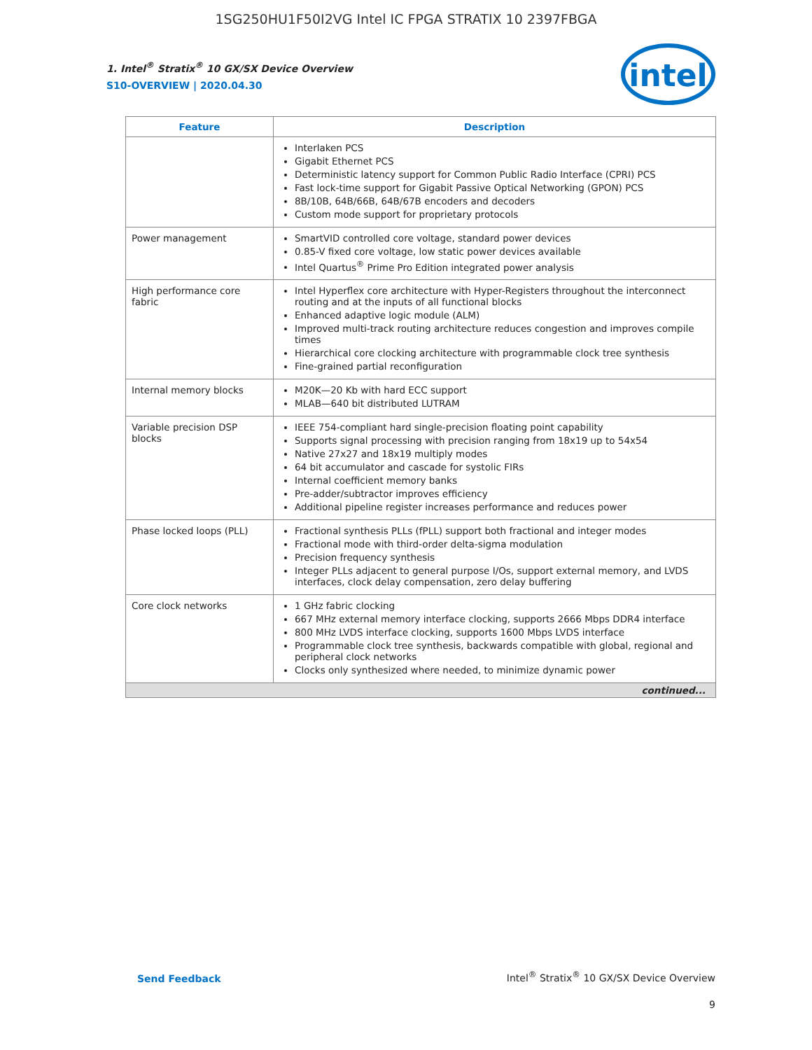1SG250HU1F50I2VG Intel IC FPGA STRATIX 10 2397FBGA
intel
1. Intel<sup>®</sup> Stratix<sup>®</sup> 10 GX/SX Device Overview
S10-OVERVIEW | 2020.04.30
| Feature | Description |
| --- | --- |
| | Interlaken PCS Gigabit Ethernet PCS Deterministic latency support for Common Public Radio Interface (CPRI) PCS Fast lock-time support for Gigabit Passive Optical Networking (GPON) PCS 8B/10B, 64B/66B, 64B/67B encoders and decoders Custom mode support for proprietary protocols |
| Power management | SmartVID controlled core voltage, standard power devices 0.85-V fixed core voltage, low static power devices available Intel Quartus<sup>®</sup> Prime Pro Edition integrated power analysis |
| High performance core fabric | Intel Hyperflex core architecture with Hyper-Registers throughout the interconnect routing and at the inputs of all functional blocks Enhanced adaptive logic module (ALM) Improved multi-track routing architecture reduces congestion and improves compile times Hierarchical core clocking architecture with programmable clock tree synthesis Fine-grained partial reconfiguration |
| Internal memory blocks | M20K—20 Kb with hard ECC support MLAB—640 bit distributed LUTRAM |
| Variable precision DSP blocks | IEEE 754-compliant hard single-precision floating point capability Supports signal processing with precision ranging from 18x19 up to 54x54 Native 27x27 and 18x19 multiply modes 64 bit accumulator and cascade for systolic FIRs Internal coefficient memory banks Pre-adder/subtractor improves efficiency Additional pipeline register increases performance and reduces power |
| Phase locked loops (PLL) | Fractional synthesis PLLs (fPLL) support both fractional and integer modes Fractional mode with third-order delta-sigma modulation Precision frequency synthesis Integer PLLs adjacent to general purpose I/Os, support external memory, and LVDS interfaces, clock delay compensation, zero delay buffering |
| Core clock networks | 1 GHz fabric clocking 667 MHz external memory interface clocking, supports 2666 Mbps DDR4 interface 800 MHz LVDS interface clocking, supports 1600 Mbps LVDS interface Programmable clock tree synthesis, backwards compatible with global, regional and peripheral clock networks Clocks only synthesized where needed, to minimize dynamic power |
| continued... | |
Send Feedback
Intel<sup>®</sup> Stratix<sup>®</sup> 10 GX/SX Device Overview
9